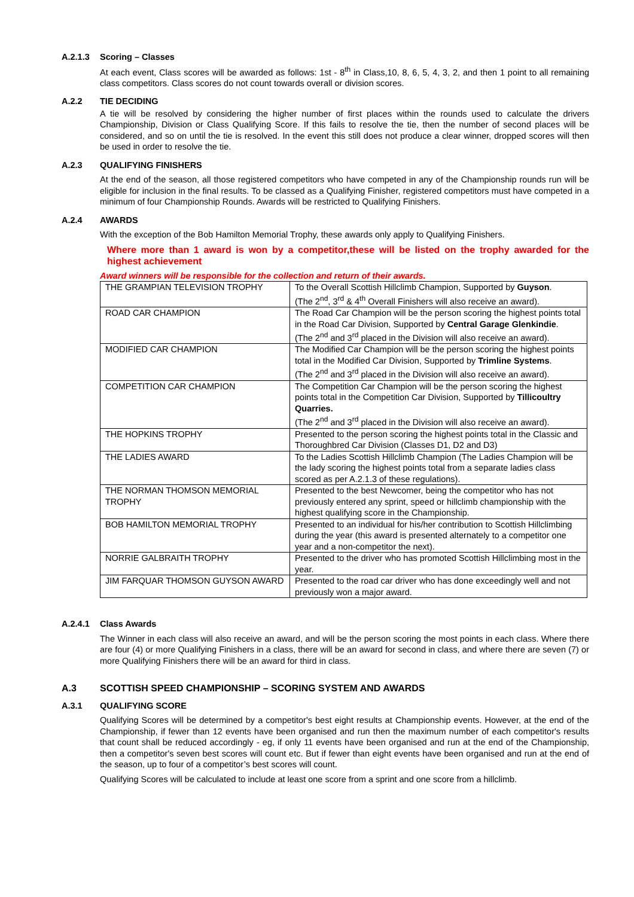A.2.1.3 Scoring – Classes
At each event, Class scores will be awarded as follows: 1st - 8<sup>th</sup> in Class,10, 8, 6, 5, 4, 3, 2, and then 1 point to all remaining class competitors. Class scores do not count towards overall or division scores.
A.2.2 TIE DECIDING
A tie will be resolved by considering the higher number of first places within the rounds used to calculate the drivers Championship, Division or Class Qualifying Score. If this fails to resolve the tie, then the number of second places will be considered, and so on until the tie is resolved. In the event this still does not produce a clear winner, dropped scores will then be used in order to resolve the tie.
A.2.3 QUALIFYING FINISHERS
At the end of the season, all those registered competitors who have competed in any of the Championship rounds run will be eligible for inclusion in the final results. To be classed as a Qualifying Finisher, registered competitors must have competed in a minimum of four Championship Rounds. Awards will be restricted to Qualifying Finishers.
A.2.4 AWARDS
With the exception of the Bob Hamilton Memorial Trophy, these awards only apply to Qualifying Finishers.
Where more than 1 award is won by a competitor,these will be listed on the trophy awarded for the highest achievement
Award winners will be responsible for the collection and return of their awards.
| THE GRAMPIAN TELEVISION TROPHY | To the Overall Scottish Hillclimb Champion, Supported by Guyson . (The 2<sup>nd</sup>, 3<sup>rd</sup> & 4<sup>th</sup> Overall Finishers will also receive an award). |
| ROAD CAR CHAMPION | The Road Car Champion will be the person scoring the highest points total in the Road Car Division, Supported by Central Garage Glenkindie . (The 2<sup>nd</sup> and 3<sup>rd</sup> placed in the Division will also receive an award). |
| MODIFIED CAR CHAMPION | The Modified Car Champion will be the person scoring the highest points total in the Modified Car Division, Supported by Trimline Systems . (The 2<sup>nd</sup> and 3<sup>rd</sup> placed in the Division will also receive an award). |
| COMPETITION CAR CHAMPION | The Competition Car Champion will be the person scoring the highest points total in the Competition Car Division, Supported by Tillicoultry Quarries. (The 2<sup>nd</sup> and 3<sup>rd</sup> placed in the Division will also receive an award). |
| THE HOPKINS TROPHY | Presented to the person scoring the highest points total in the Classic and Thoroughbred Car Division (Classes D1, D2 and D3) |
| THE LADIES AWARD | To the Ladies Scottish Hillclimb Champion (The Ladies Champion will be the lady scoring the highest points total from a separate ladies class scored as per A.2.1.3 of these regulations). |
| THE NORMAN THOMSON MEMORIAL TROPHY | Presented to the best Newcomer, being the competitor who has not previously entered any sprint, speed or hillclimb championship with the highest qualifying score in the Championship. |
| BOB HAMILTON MEMORIAL TROPHY | Presented to an individual for his/her contribution to Scottish Hillclimbing during the year (this award is presented alternately to a competitor one year and a non-competitor the next). |
| NORRIE GALBRAITH TROPHY | Presented to the driver who has promoted Scottish Hillclimbing most in the year. |
| JIM FARQUAR THOMSON GUYSON AWARD | Presented to the road car driver who has done exceedingly well and not previously won a major award. |
A.2.4.1 Class Awards
The Winner in each class will also receive an award, and will be the person scoring the most points in each class. Where there are four (4) or more Qualifying Finishers in a class, there will be an award for second in class, and where there are seven (7) or more Qualifying Finishers there will be an award for third in class.
A.3 SCOTTISH SPEED CHAMPIONSHIP – SCORING SYSTEM AND AWARDS
A.3.1 QUALIFYING SCORE
Qualifying Scores will be determined by a competitor's best eight results at Championship events. However, at the end of the Championship, if fewer than 12 events have been organised and run then the maximum number of each competitor's results that count shall be reduced accordingly - eg, if only 11 events have been organised and run at the end of the Championship, then a competitor's seven best scores will count etc. But if fewer than eight events have been organised and run at the end of the season, up to four of a competitor’s best scores will count.
Qualifying Scores will be calculated to include at least one score from a sprint and one score from a hillclimb.